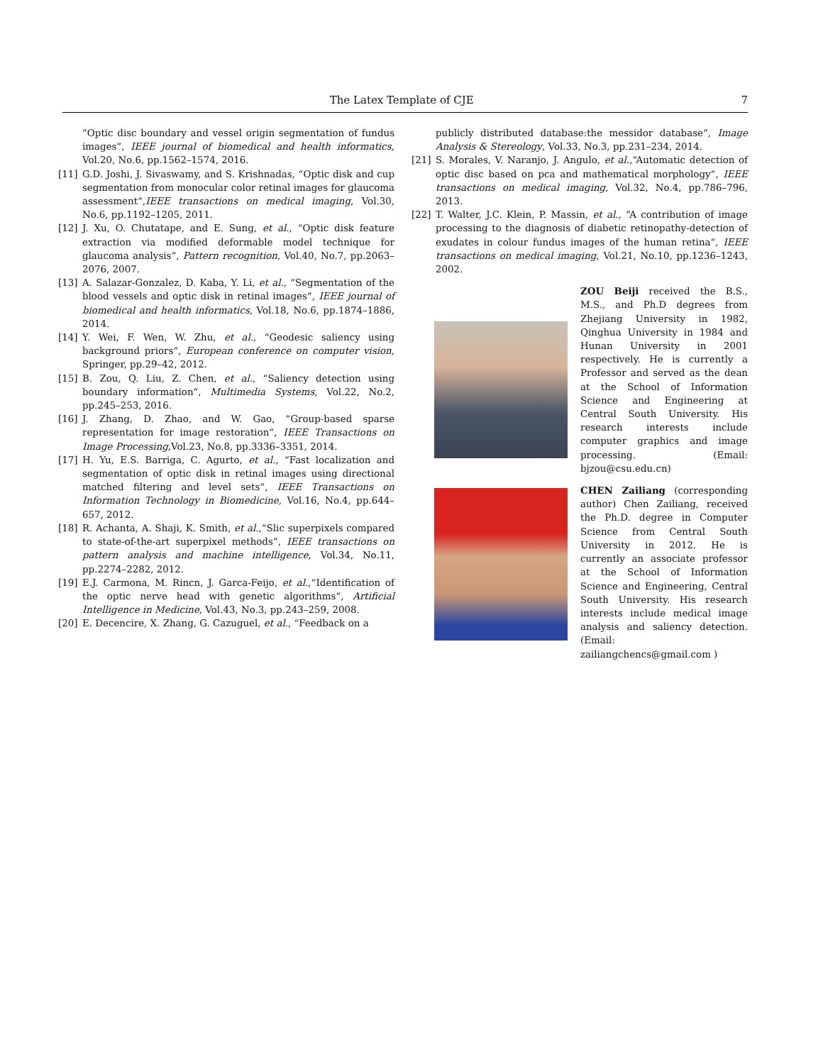The Latex Template of CJE 7
“Optic disc boundary and vessel origin segmentation of fundus images“, IEEE journal of biomedical and health informatics, Vol.20, No.6, pp.1562–1574, 2016.
[11] G.D. Joshi, J. Sivaswamy, and S. Krishnadas, “Optic disk and cup segmentation from monocular color retinal images for glaucoma assessment“,IEEE transactions on medical imaging, Vol.30, No.6, pp.1192–1205, 2011.
[12] J. Xu, O. Chutatape, and E. Sung, et al., “Optic disk feature extraction via modified deformable model technique for glaucoma analysis“, Pattern recognition, Vol.40, No.7, pp.2063–2076, 2007.
[13] A. Salazar-Gonzalez, D. Kaba, Y. Li, et al., “Segmentation of the blood vessels and optic disk in retinal images“, IEEE journal of biomedical and health informatics, Vol.18, No.6, pp.1874–1886, 2014.
[14] Y. Wei, F. Wen, W. Zhu, et al., “Geodesic saliency using background priors“, European conference on computer vision, Springer, pp.29–42, 2012.
[15] B. Zou, Q. Liu, Z. Chen, et al., “Saliency detection using boundary information“, Multimedia Systems, Vol.22, No.2, pp.245–253, 2016.
[16] J. Zhang, D. Zhao, and W. Gao, “Group-based sparse representation for image restoration“, IEEE Transactions on Image Processing,Vol.23, No.8, pp.3336–3351, 2014.
[17] H. Yu, E.S. Barriga, C. Agurto, et al., “Fast localization and segmentation of optic disk in retinal images using directional matched filtering and level sets“, IEEE Transactions on Information Technology in Biomedicine, Vol.16, No.4, pp.644–657, 2012.
[18] R. Achanta, A. Shaji, K. Smith, et al.,“Slic superpixels compared to state-of-the-art superpixel methods“, IEEE transactions on pattern analysis and machine intelligence, Vol.34, No.11, pp.2274–2282, 2012.
[19] E.J. Carmona, M. Rincn, J. Garca-Feijo, et al.,“Identification of the optic nerve head with genetic algorithms“, Artificial Intelligence in Medicine, Vol.43, No.3, pp.243–259, 2008.
[20] E. Decencire, X. Zhang, G. Cazuguel, et al., “Feedback on a
publicly distributed database:the messidor database“, Image Analysis & Stereology, Vol.33, No.3, pp.231–234, 2014.
[21] S. Morales, V. Naranjo, J. Angulo, et al.,“Automatic detection of optic disc based on pca and mathematical morphology“, IEEE transactions on medical imaging, Vol.32, No.4, pp.786–796, 2013.
[22] T. Walter, J.C. Klein, P. Massin, et al., “A contribution of image processing to the diagnosis of diabetic retinopathy-detection of exudates in colour fundus images of the human retina“, IEEE transactions on medical imaging, Vol.21, No.10, pp.1236–1243, 2002.
ZOU Beiji received the B.S., M.S., and Ph.D degrees from Zhejiang University in 1982, Qinghua University in 1984 and Hunan University in 2001 respectively. He is currently a Professor and served as the dean at the School of Information Science and Engineering at Central South University. His research interests include computer graphics and image processing. (Email: bjzou@csu.edu.cn)
CHEN Zailiang (corresponding author) Chen Zailiang, received the Ph.D. degree in Computer Science from Central South University in 2012. He is currently an associate professor at the School of Information Science and Engineering, Central South University. His research interests include medical image analysis and saliency detection.(Email: zailiangchencs@gmail.com )